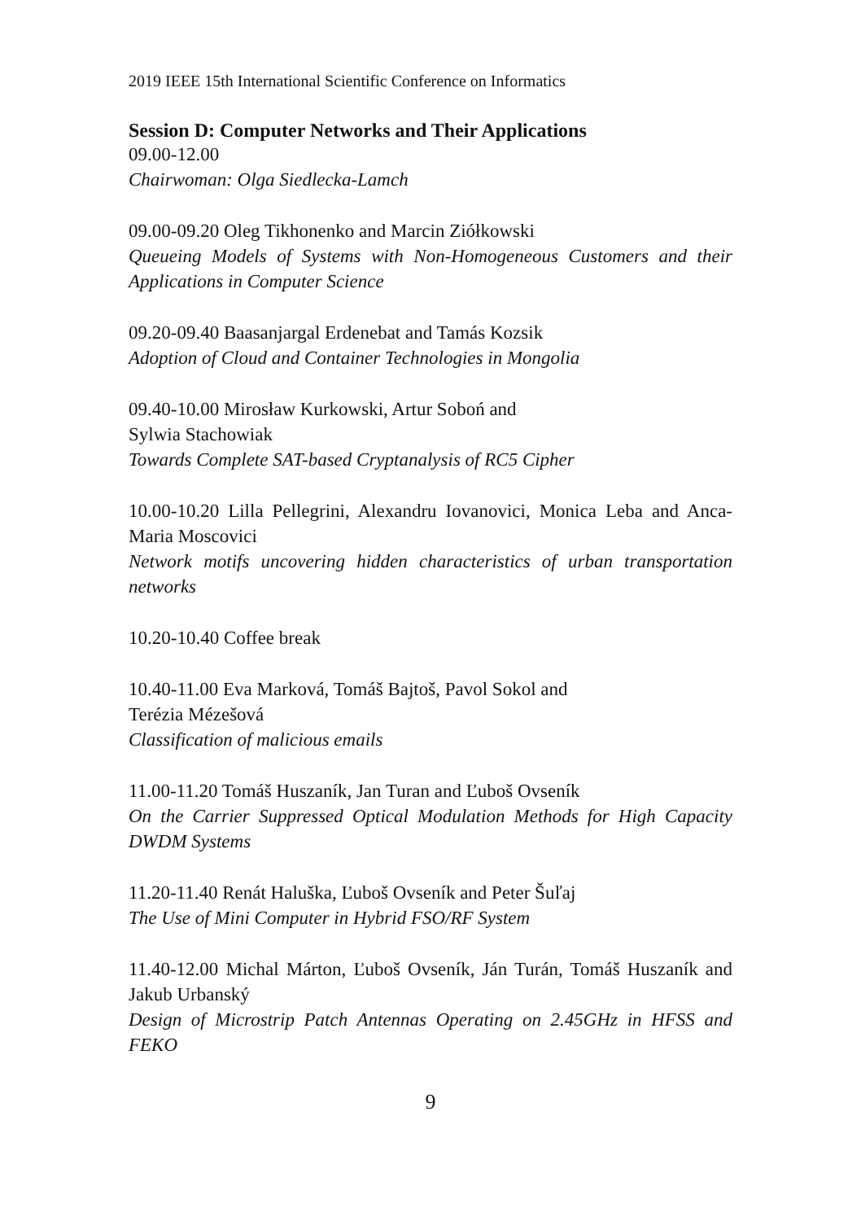2019 IEEE 15th International Scientific Conference on Informatics
Session D: Computer Networks and Their Applications
09.00-12.00
Chairwoman: Olga Siedlecka-Lamch
09.00-09.20 Oleg Tikhonenko and Marcin Ziółkowski
Queueing Models of Systems with Non-Homogeneous Customers and their Applications in Computer Science
09.20-09.40 Baasanjargal Erdenebat and Tamás Kozsik
Adoption of Cloud and Container Technologies in Mongolia
09.40-10.00 Mirosław Kurkowski, Artur Soboń and
Sylwia Stachowiak
Towards Complete SAT-based Cryptanalysis of RC5 Cipher
10.00-10.20 Lilla Pellegrini, Alexandru Iovanovici, Monica Leba and Anca-Maria Moscovici
Network motifs uncovering hidden characteristics of urban transportation networks
10.20-10.40 Coffee break
10.40-11.00 Eva Marková, Tomáš Bajtoš, Pavol Sokol and
Terézia Mézešová
Classification of malicious emails
11.00-11.20 Tomáš Huszaník, Jan Turan and Ľuboš Ovseník
On the Carrier Suppressed Optical Modulation Methods for High Capacity DWDM Systems
11.20-11.40 Renát Haluška, Ľuboš Ovseník and Peter Šuľaj
The Use of Mini Computer in Hybrid FSO/RF System
11.40-12.00 Michal Márton, Ľuboš Ovseník, Ján Turán, Tomáš Huszaník and Jakub Urbanský
Design of Microstrip Patch Antennas Operating on 2.45GHz in HFSS and FEKO
9